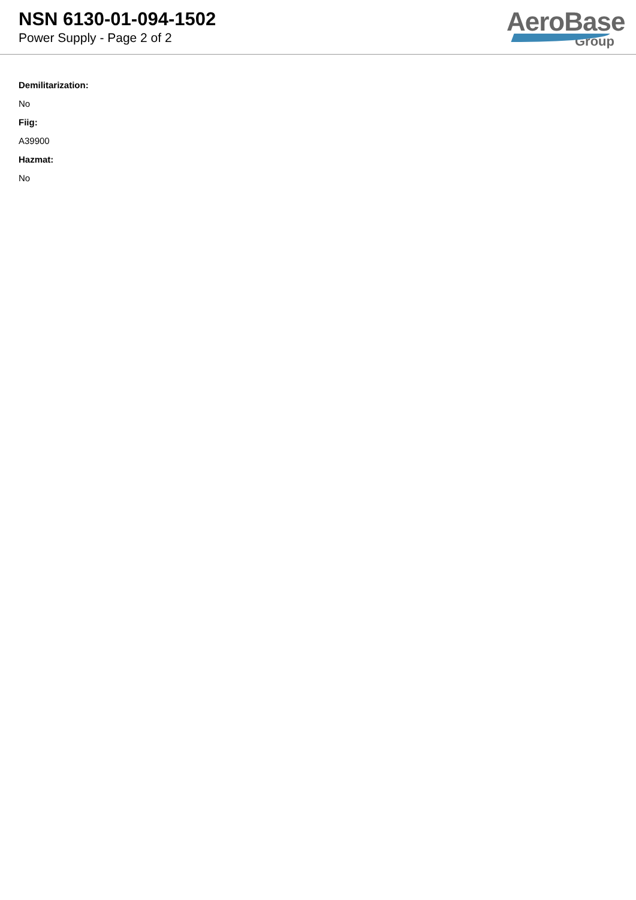NSN 6130-01-094-1502
Power Supply - Page 2 of 2
AeroBase
Group
Demilitarization:
No
Fiig:
A39900
Hazmat:
No